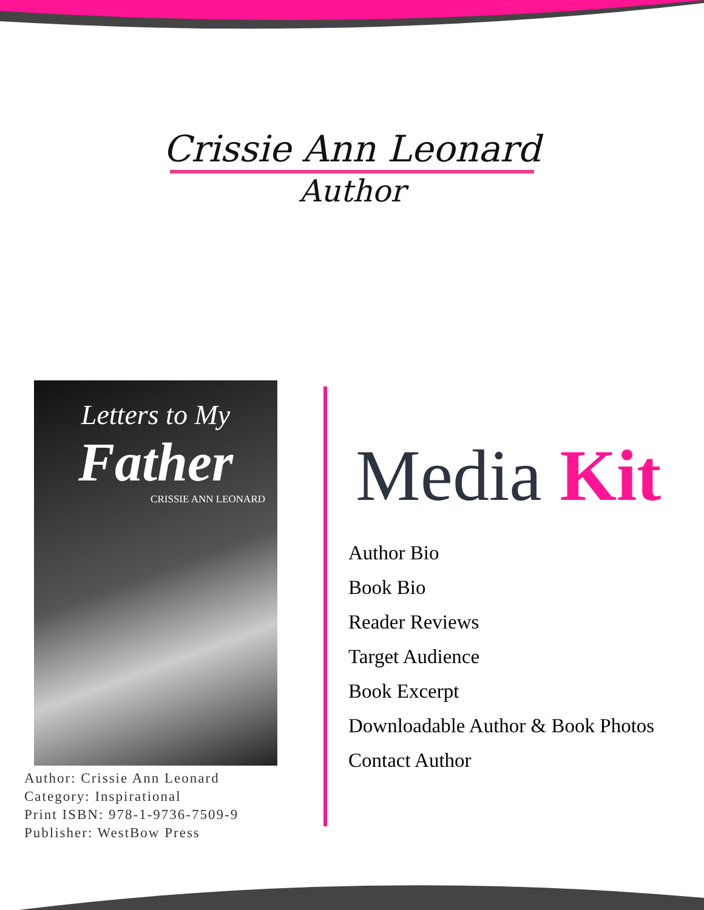Crissie Ann Leonard
Author
Letters to My
Father
CRISSIE ANN LEONARD
Author: Crissie Ann Leonard
Category: Inspirational
Print ISBN: 978-1-9736-7509-9
Publisher: WestBow Press
Media Kit
Author Bio
Book Bio
Reader Reviews
Target Audience
Book Excerpt
Downloadable Author & Book Photos
Contact Author